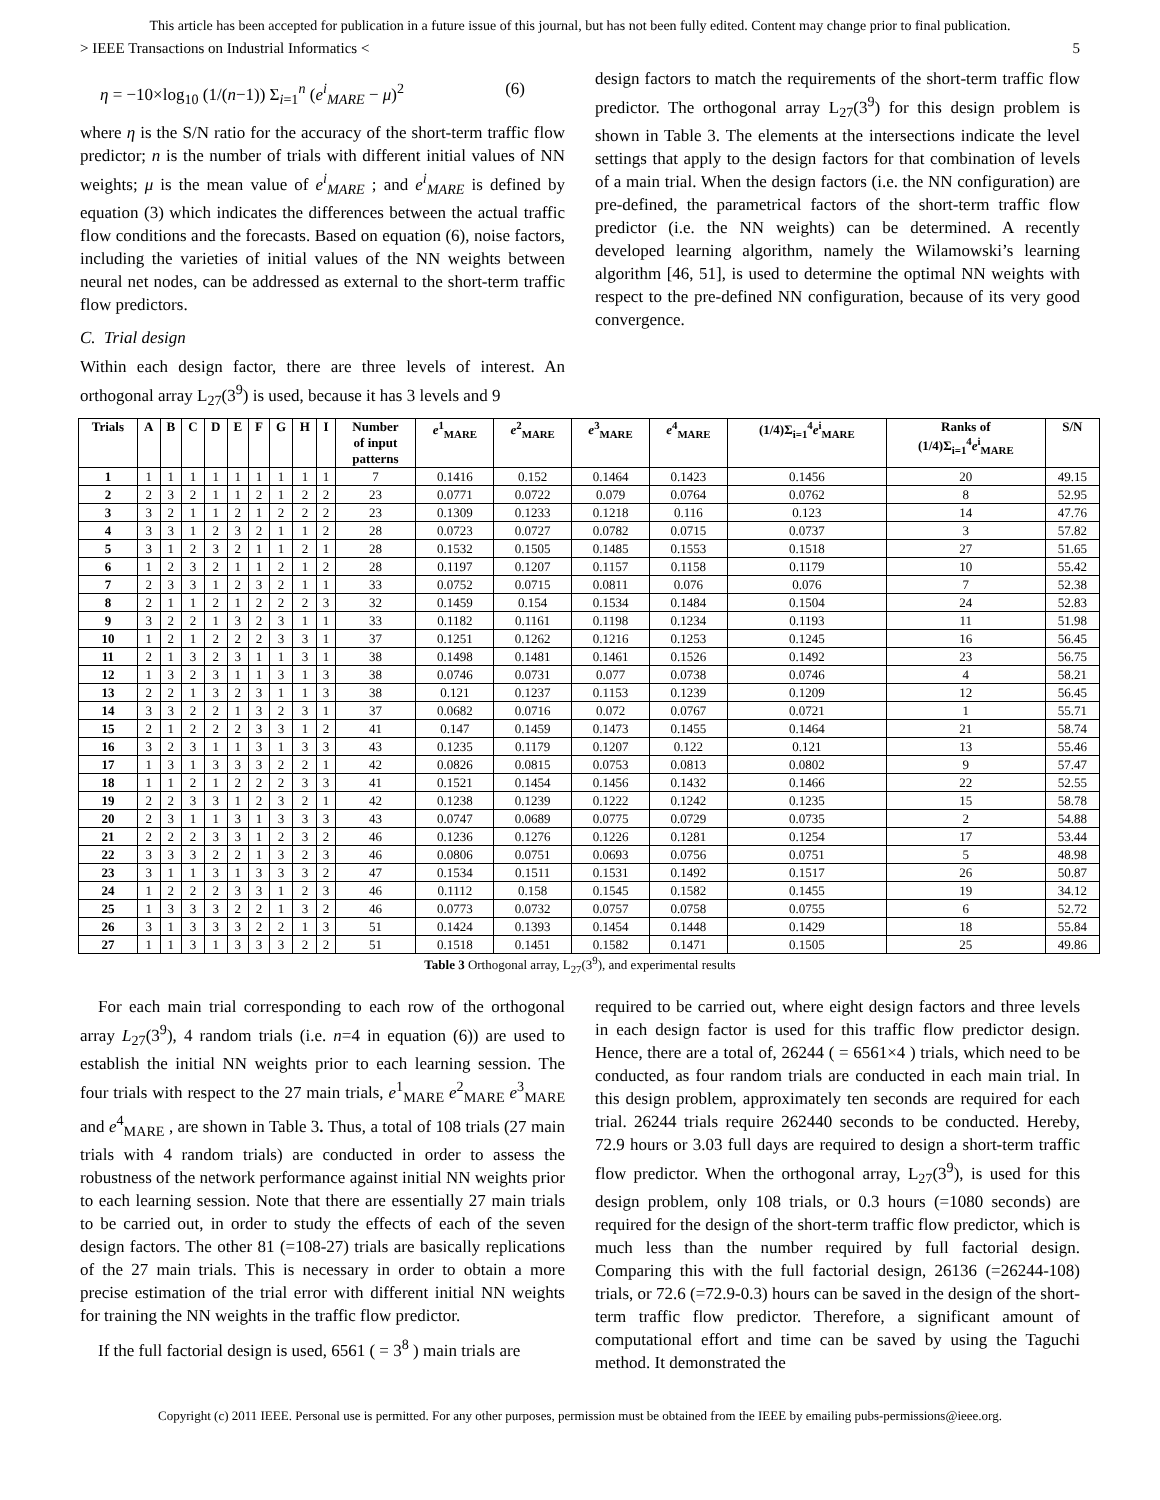This article has been accepted for publication in a future issue of this journal, but has not been fully edited. Content may change prior to final publication.
> IEEE Transactions on Industrial Informatics < 5
η = −10×log<sub>10</sub> (1/(n−1)) Σ<sub>i=1</sub><sup>n</sup> (e<sup>i</sup><sub>MARE</sub> − μ)<sup>2</sup> (6)
where η is the S/N ratio for the accuracy of the short-term traffic flow predictor; n is the number of trials with different initial values of NN weights; μ is the mean value of e<sup>i</sup><sub>MARE</sub> ; and e<sup>i</sup><sub>MARE</sub> is defined by equation (3) which indicates the differences between the actual traffic flow conditions and the forecasts. Based on equation (6), noise factors, including the varieties of initial values of the NN weights between neural net nodes, can be addressed as external to the short-term traffic flow predictors.
C. Trial design
Within each design factor, there are three levels of interest. An orthogonal array L<sub>27</sub>(3<sup>9</sup>) is used, because it has 3 levels and 9
design factors to match the requirements of the short-term traffic flow predictor. The orthogonal array L<sub>27</sub>(3<sup>9</sup>) for this design problem is shown in Table 3. The elements at the intersections indicate the level settings that apply to the design factors for that combination of levels of a main trial. When the design factors (i.e. the NN configuration) are pre-defined, the parametrical factors of the short-term traffic flow predictor (i.e. the NN weights) can be determined. A recently developed learning algorithm, namely the Wilamowski’s learning algorithm [46, 51], is used to determine the optimal NN weights with respect to the pre-defined NN configuration, because of its very good convergence.
| Trials | A | B | C | D | E | F | G | H | I | Number of input patterns | e<sup>1</sup><sub>MARE</sub> | e<sup>2</sup><sub>MARE</sub> | e<sup>3</sup><sub>MARE</sub> | e<sup>4</sup><sub>MARE</sub> | (1/4)Σ<sub>i=1</sub><sup>4</sup> e<sup>i</sup><sub>MARE</sub> | Ranks of (1/4)Σ<sub>i=1</sub><sup>4</sup> e<sup>i</sup><sub>MARE</sub> | S/N |
| --- | --- | --- | --- | --- | --- | --- | --- | --- | --- | --- | --- | --- | --- | --- | --- | --- | --- |
| 1 | 1 | 1 | 1 | 1 | 1 | 1 | 1 | 1 | 1 | 7 | 0.1416 | 0.152 | 0.1464 | 0.1423 | 0.1456 | 20 | 49.15 |
| 2 | 2 | 3 | 2 | 1 | 1 | 2 | 1 | 2 | 2 | 23 | 0.0771 | 0.0722 | 0.079 | 0.0764 | 0.0762 | 8 | 52.95 |
| 3 | 3 | 2 | 1 | 1 | 2 | 1 | 2 | 2 | 2 | 23 | 0.1309 | 0.1233 | 0.1218 | 0.116 | 0.123 | 14 | 47.76 |
| 4 | 3 | 3 | 1 | 2 | 3 | 2 | 1 | 1 | 2 | 28 | 0.0723 | 0.0727 | 0.0782 | 0.0715 | 0.0737 | 3 | 57.82 |
| 5 | 3 | 1 | 2 | 3 | 2 | 1 | 1 | 2 | 1 | 28 | 0.1532 | 0.1505 | 0.1485 | 0.1553 | 0.1518 | 27 | 51.65 |
| 6 | 1 | 2 | 3 | 2 | 1 | 1 | 2 | 1 | 2 | 28 | 0.1197 | 0.1207 | 0.1157 | 0.1158 | 0.1179 | 10 | 55.42 |
| 7 | 2 | 3 | 3 | 1 | 2 | 3 | 2 | 1 | 1 | 33 | 0.0752 | 0.0715 | 0.0811 | 0.076 | 0.076 | 7 | 52.38 |
| 8 | 2 | 1 | 1 | 2 | 1 | 2 | 2 | 2 | 3 | 32 | 0.1459 | 0.154 | 0.1534 | 0.1484 | 0.1504 | 24 | 52.83 |
| 9 | 3 | 2 | 2 | 1 | 3 | 2 | 3 | 1 | 1 | 33 | 0.1182 | 0.1161 | 0.1198 | 0.1234 | 0.1193 | 11 | 51.98 |
| 10 | 1 | 2 | 1 | 2 | 2 | 2 | 3 | 3 | 1 | 37 | 0.1251 | 0.1262 | 0.1216 | 0.1253 | 0.1245 | 16 | 56.45 |
| 11 | 2 | 1 | 3 | 2 | 3 | 1 | 1 | 3 | 1 | 38 | 0.1498 | 0.1481 | 0.1461 | 0.1526 | 0.1492 | 23 | 56.75 |
| 12 | 1 | 3 | 2 | 3 | 1 | 1 | 3 | 1 | 3 | 38 | 0.0746 | 0.0731 | 0.077 | 0.0738 | 0.0746 | 4 | 58.21 |
| 13 | 2 | 2 | 1 | 3 | 2 | 3 | 1 | 1 | 3 | 38 | 0.121 | 0.1237 | 0.1153 | 0.1239 | 0.1209 | 12 | 56.45 |
| 14 | 3 | 3 | 2 | 2 | 1 | 3 | 2 | 3 | 1 | 37 | 0.0682 | 0.0716 | 0.072 | 0.0767 | 0.0721 | 1 | 55.71 |
| 15 | 2 | 1 | 2 | 2 | 2 | 3 | 3 | 1 | 2 | 41 | 0.147 | 0.1459 | 0.1473 | 0.1455 | 0.1464 | 21 | 58.74 |
| 16 | 3 | 2 | 3 | 1 | 1 | 3 | 1 | 3 | 3 | 43 | 0.1235 | 0.1179 | 0.1207 | 0.122 | 0.121 | 13 | 55.46 |
| 17 | 1 | 3 | 1 | 3 | 3 | 3 | 2 | 2 | 1 | 42 | 0.0826 | 0.0815 | 0.0753 | 0.0813 | 0.0802 | 9 | 57.47 |
| 18 | 1 | 1 | 2 | 1 | 2 | 2 | 2 | 3 | 3 | 41 | 0.1521 | 0.1454 | 0.1456 | 0.1432 | 0.1466 | 22 | 52.55 |
| 19 | 2 | 2 | 3 | 3 | 1 | 2 | 3 | 2 | 1 | 42 | 0.1238 | 0.1239 | 0.1222 | 0.1242 | 0.1235 | 15 | 58.78 |
| 20 | 2 | 3 | 1 | 1 | 3 | 1 | 3 | 3 | 3 | 43 | 0.0747 | 0.0689 | 0.0775 | 0.0729 | 0.0735 | 2 | 54.88 |
| 21 | 2 | 2 | 2 | 3 | 3 | 1 | 2 | 3 | 2 | 46 | 0.1236 | 0.1276 | 0.1226 | 0.1281 | 0.1254 | 17 | 53.44 |
| 22 | 3 | 3 | 3 | 2 | 2 | 1 | 3 | 2 | 3 | 46 | 0.0806 | 0.0751 | 0.0693 | 0.0756 | 0.0751 | 5 | 48.98 |
| 23 | 3 | 1 | 1 | 3 | 1 | 3 | 3 | 3 | 2 | 47 | 0.1534 | 0.1511 | 0.1531 | 0.1492 | 0.1517 | 26 | 50.87 |
| 24 | 1 | 2 | 2 | 2 | 3 | 3 | 1 | 2 | 3 | 46 | 0.1112 | 0.158 | 0.1545 | 0.1582 | 0.1455 | 19 | 34.12 |
| 25 | 1 | 3 | 3 | 3 | 2 | 2 | 1 | 3 | 2 | 46 | 0.0773 | 0.0732 | 0.0757 | 0.0758 | 0.0755 | 6 | 52.72 |
| 26 | 3 | 1 | 3 | 3 | 3 | 2 | 2 | 1 | 3 | 51 | 0.1424 | 0.1393 | 0.1454 | 0.1448 | 0.1429 | 18 | 55.84 |
| 27 | 1 | 1 | 3 | 1 | 3 | 3 | 3 | 2 | 2 | 51 | 0.1518 | 0.1451 | 0.1582 | 0.1471 | 0.1505 | 25 | 49.86 |
Table 3 Orthogonal array, L<sub>27</sub>(3<sup>9</sup>), and experimental results
For each main trial corresponding to each row of the orthogonal array L<sub>27</sub>(3<sup>9</sup>), 4 random trials (i.e. n=4 in equation (6)) are used to establish the initial NN weights prior to each learning session. The four trials with respect to the 27 main trials, e<sup>1</sup><sub>MARE</sub> e<sup>2</sup><sub>MARE</sub> e<sup>3</sup><sub>MARE</sub> and e<sup>4</sup><sub>MARE</sub> , are shown in Table 3. Thus, a total of 108 trials (27 main trials with 4 random trials) are conducted in order to assess the robustness of the network performance against initial NN weights prior to each learning session. Note that there are essentially 27 main trials to be carried out, in order to study the effects of each of the seven design factors. The other 81 (=108-27) trials are basically replications of the 27 main trials. This is necessary in order to obtain a more precise estimation of the trial error with different initial NN weights for training the NN weights in the traffic flow predictor.
If the full factorial design is used, 6561 ( = 3<sup>8</sup> ) main trials are
required to be carried out, where eight design factors and three levels in each design factor is used for this traffic flow predictor design. Hence, there are a total of, 26244 ( = 6561×4 ) trials, which need to be conducted, as four random trials are conducted in each main trial. In this design problem, approximately ten seconds are required for each trial. 26244 trials require 262440 seconds to be conducted. Hereby, 72.9 hours or 3.03 full days are required to design a short-term traffic flow predictor. When the orthogonal array, L<sub>27</sub>(3<sup>9</sup>), is used for this design problem, only 108 trials, or 0.3 hours (=1080 seconds) are required for the design of the short-term traffic flow predictor, which is much less than the number required by full factorial design. Comparing this with the full factorial design, 26136 (=26244-108) trials, or 72.6 (=72.9-0.3) hours can be saved in the design of the short-term traffic flow predictor. Therefore, a significant amount of computational effort and time can be saved by using the Taguchi method. It demonstrated the
Copyright (c) 2011 IEEE. Personal use is permitted. For any other purposes, permission must be obtained from the IEEE by emailing pubs-permissions@ieee.org.